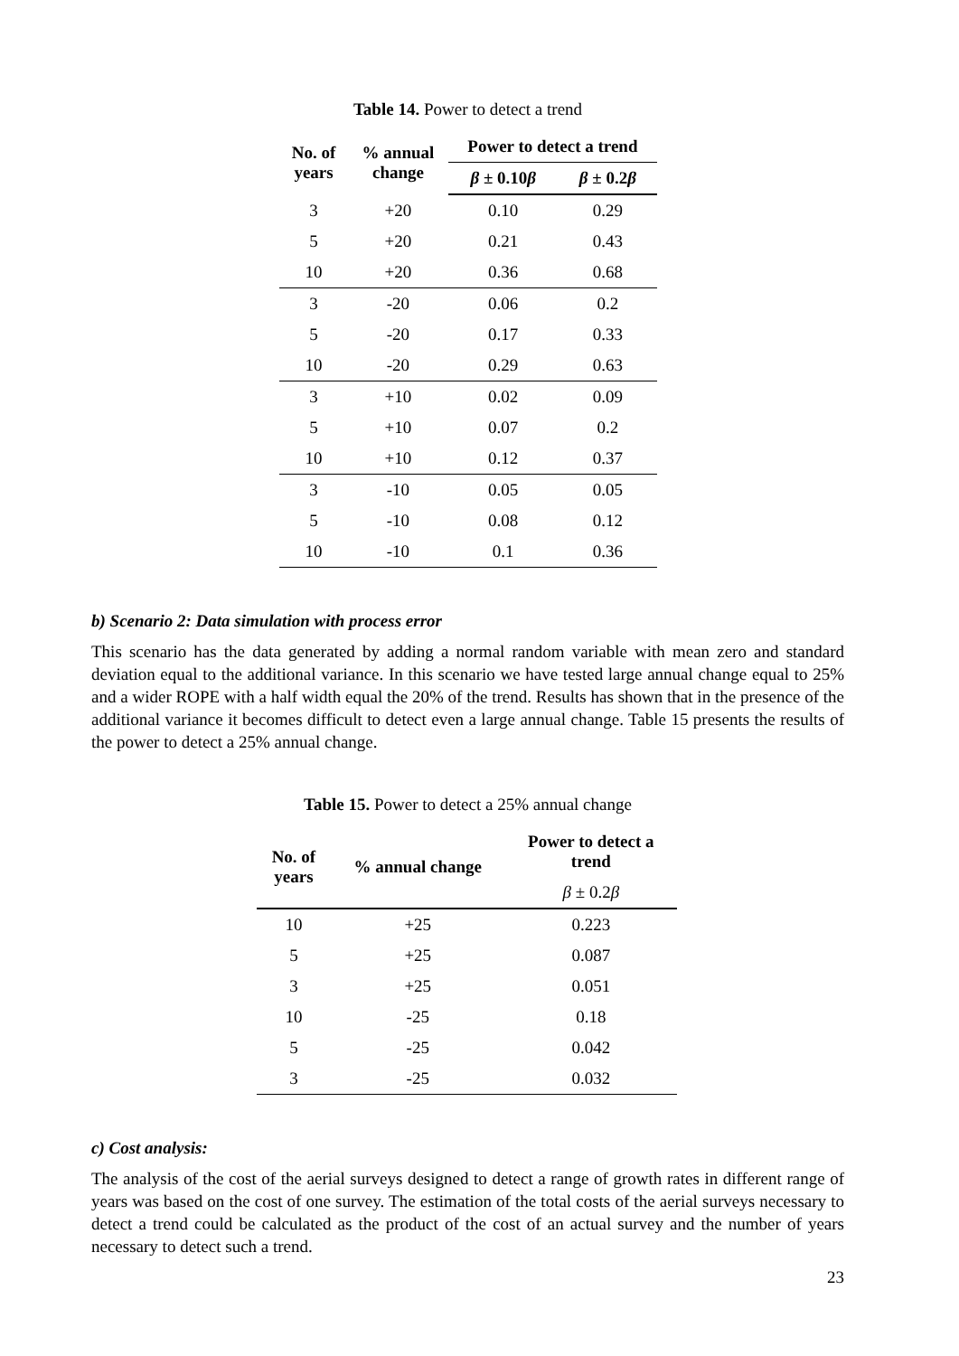Table 14. Power to detect a trend
| No. of years | % annual change | Power to detect a trend | |
| --- | --- | --- | --- |
| | | β ± 0.10 β | β ± 0.2 β |
| 3 | +20 | 0.10 | 0.29 |
| 5 | +20 | 0.21 | 0.43 |
| 10 | +20 | 0.36 | 0.68 |
| 3 | -20 | 0.06 | 0.2 |
| 5 | -20 | 0.17 | 0.33 |
| 10 | -20 | 0.29 | 0.63 |
| 3 | +10 | 0.02 | 0.09 |
| 5 | +10 | 0.07 | 0.2 |
| 10 | +10 | 0.12 | 0.37 |
| 3 | -10 | 0.05 | 0.05 |
| 5 | -10 | 0.08 | 0.12 |
| 10 | -10 | 0.1 | 0.36 |
b) Scenario 2: Data simulation with process error
This scenario has the data generated by adding a normal random variable with mean zero and standard deviation equal to the additional variance. In this scenario we have tested large annual change equal to 25% and a wider ROPE with a half width equal the 20% of the trend. Results has shown that in the presence of the additional variance it becomes difficult to detect even a large annual change. Table 15 presents the results of the power to detect a 25% annual change.
Table 15. Power to detect a 25% annual change
| No. of years | % annual change | Power to detect a trend |
| --- | --- | --- |
| | | β ± 0.2 β |
| 10 | +25 | 0.223 |
| 5 | +25 | 0.087 |
| 3 | +25 | 0.051 |
| 10 | -25 | 0.18 |
| 5 | -25 | 0.042 |
| 3 | -25 | 0.032 |
c) Cost analysis:
The analysis of the cost of the aerial surveys designed to detect a range of growth rates in different range of years was based on the cost of one survey. The estimation of the total costs of the aerial surveys necessary to detect a trend could be calculated as the product of the cost of an actual survey and the number of years necessary to detect such a trend.
23